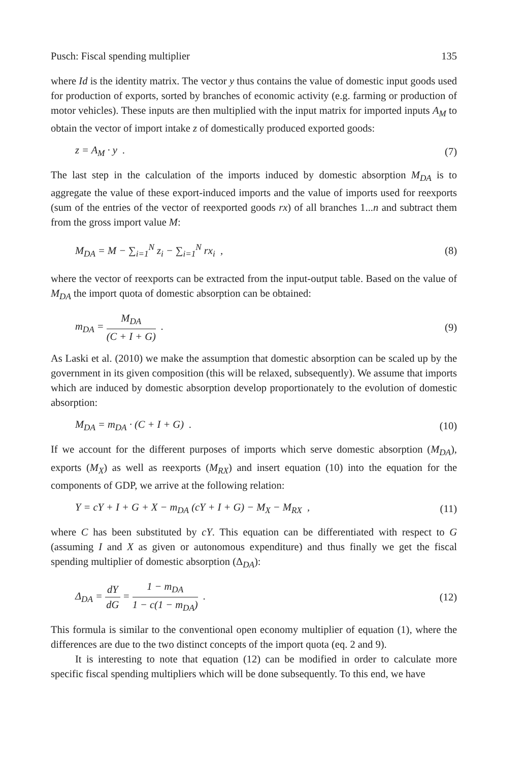Pusch: Fiscal spending multiplier 135
where Id is the identity matrix. The vector y thus contains the value of domestic input goods used for production of exports, sorted by branches of economic activity (e.g. farming or production of motor vehicles). These inputs are then multiplied with the input matrix for imported inputs A<sub>M</sub> to obtain the vector of import intake z of domestically produced exported goods:
z = A<sub>M</sub> · y . (7)
The last step in the calculation of the imports induced by domestic absorption M<sub>DA</sub> is to aggregate the value of these export-induced imports and the value of imports used for reexports (sum of the entries of the vector of reexported goods rx) of all branches 1...n and subtract them from the gross import value M:
M<sub>DA</sub> = M − ∑<sub>i=1</sub><sup>N</sup> z<sub>i</sub> − ∑<sub>i=1</sub><sup>N</sup> rx<sub>i</sub> , (8)
where the vector of reexports can be extracted from the input-output table. Based on the value of M<sub>DA</sub> the import quota of domestic absorption can be obtained:
m<sub>DA</sub> = M<sub>DA</sub> (C + I + G) . (9)
As Laski et al. (2010) we make the assumption that domestic absorption can be scaled up by the government in its given composition (this will be relaxed, subsequently). We assume that imports which are induced by domestic absorption develop proportionately to the evolution of domestic absorption:
M<sub>DA</sub> = m<sub>DA</sub> · (C + I + G) . (10)
If we account for the different purposes of imports which serve domestic absorption (M<sub>DA</sub>), exports (M<sub>X</sub>) as well as reexports (M<sub>RX</sub>) and insert equation (10) into the equation for the components of GDP, we arrive at the following relation:
Y = cY + I + G + X − m<sub>DA</sub> (cY + I + G) − M<sub>X</sub> − M<sub>RX</sub> , (11)
where C has been substituted by cY. This equation can be differentiated with respect to G (assuming I and X as given or autonomous expenditure) and thus finally we get the fiscal spending multiplier of domestic absorption (Δ<sub>DA</sub>):
Δ<sub>DA</sub> = dY dG = 1 − m<sub>DA</sub> 1 − c(1 − m<sub>DA</sub>) . (12)
This formula is similar to the conventional open economy multiplier of equation (1), where the differences are due to the two distinct concepts of the import quota (eq. 2 and 9).
It is interesting to note that equation (12) can be modified in order to calculate more specific fiscal spending multipliers which will be done subsequently. To this end, we have